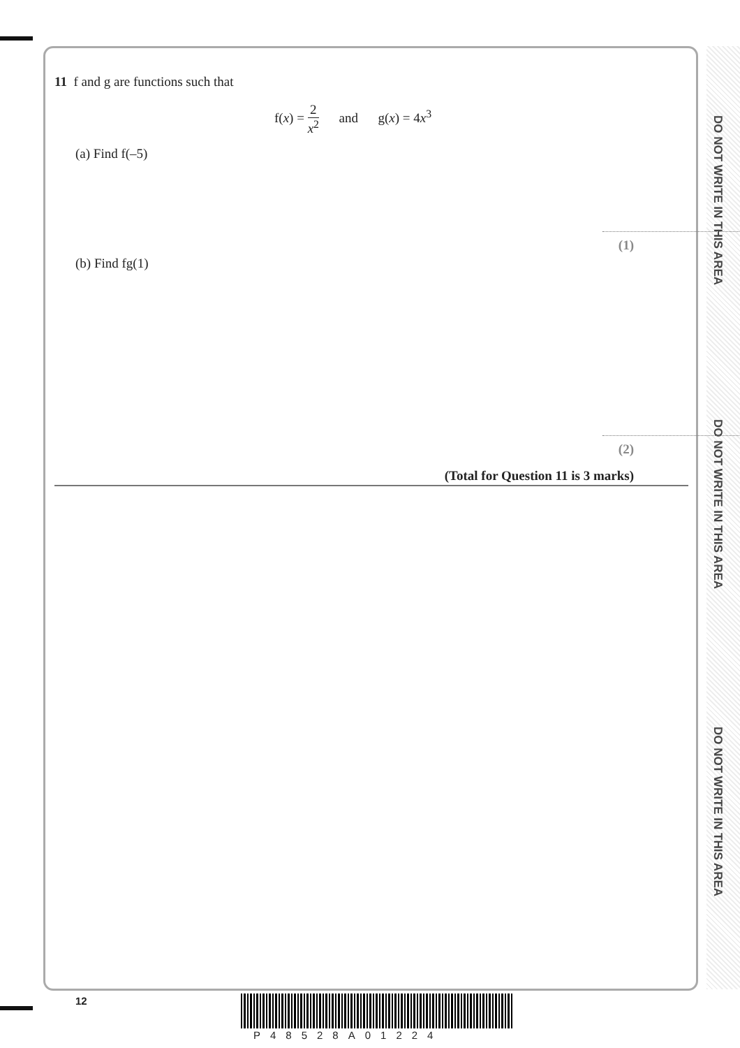DO NOT WRITE IN THIS AREA
DO NOT WRITE IN THIS AREA
DO NOT WRITE IN THIS AREA
11 f and g are functions such that
f(x) = 2 x<sup>2</sup> and g(x) = 4x<sup>3</sup>
(a) Find f(–5)
(1)
(b) Find fg(1)
(2)
(Total for Question 11 is 3 marks)
12
P48528A01224